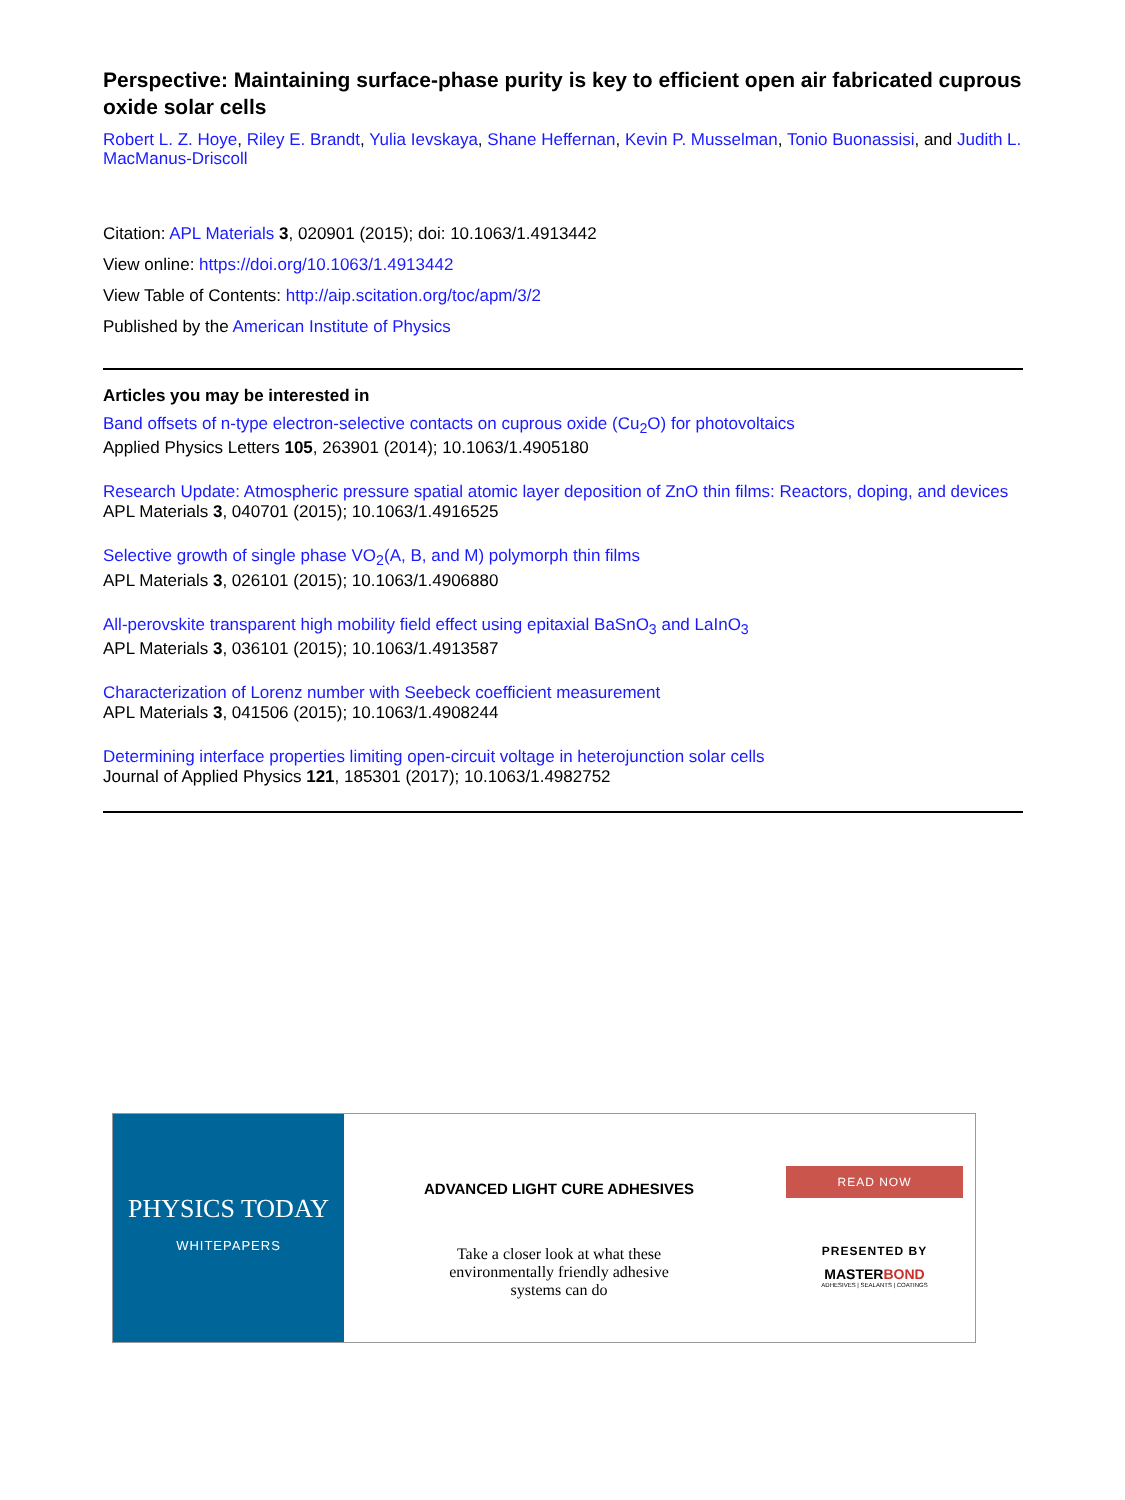Perspective: Maintaining surface-phase purity is key to efficient open air fabricated cuprous oxide solar cells
Robert L. Z. Hoye, Riley E. Brandt, Yulia Ievskaya, Shane Heffernan, Kevin P. Musselman, Tonio Buonassisi, and Judith L. MacManus-Driscoll
Citation: APL Materials 3, 020901 (2015); doi: 10.1063/1.4913442
View online: https://doi.org/10.1063/1.4913442
View Table of Contents: http://aip.scitation.org/toc/apm/3/2
Published by the American Institute of Physics
Articles you may be interested in
Band offsets of n-type electron-selective contacts on cuprous oxide (Cu<sub>2</sub>O) for photovoltaics
Applied Physics Letters 105, 263901 (2014); 10.1063/1.4905180
Research Update: Atmospheric pressure spatial atomic layer deposition of ZnO thin films: Reactors, doping, and devices
APL Materials 3, 040701 (2015); 10.1063/1.4916525
Selective growth of single phase VO<sub>2</sub>(A, B, and M) polymorph thin films
APL Materials 3, 026101 (2015); 10.1063/1.4906880
All-perovskite transparent high mobility field effect using epitaxial BaSnO<sub>3</sub> and LaInO<sub>3</sub>
APL Materials 3, 036101 (2015); 10.1063/1.4913587
Characterization of Lorenz number with Seebeck coefficient measurement
APL Materials 3, 041506 (2015); 10.1063/1.4908244
Determining interface properties limiting open-circuit voltage in heterojunction solar cells
Journal of Applied Physics 121, 185301 (2017); 10.1063/1.4982752
PHYSICS TODAY
WHITEPAPERS
ADVANCED LIGHT CURE ADHESIVES
Take a closer look at what these
environmentally friendly adhesive
systems can do
READ NOW
PRESENTED BY
MASTERBOND
ADHESIVES | SEALANTS | COATINGS